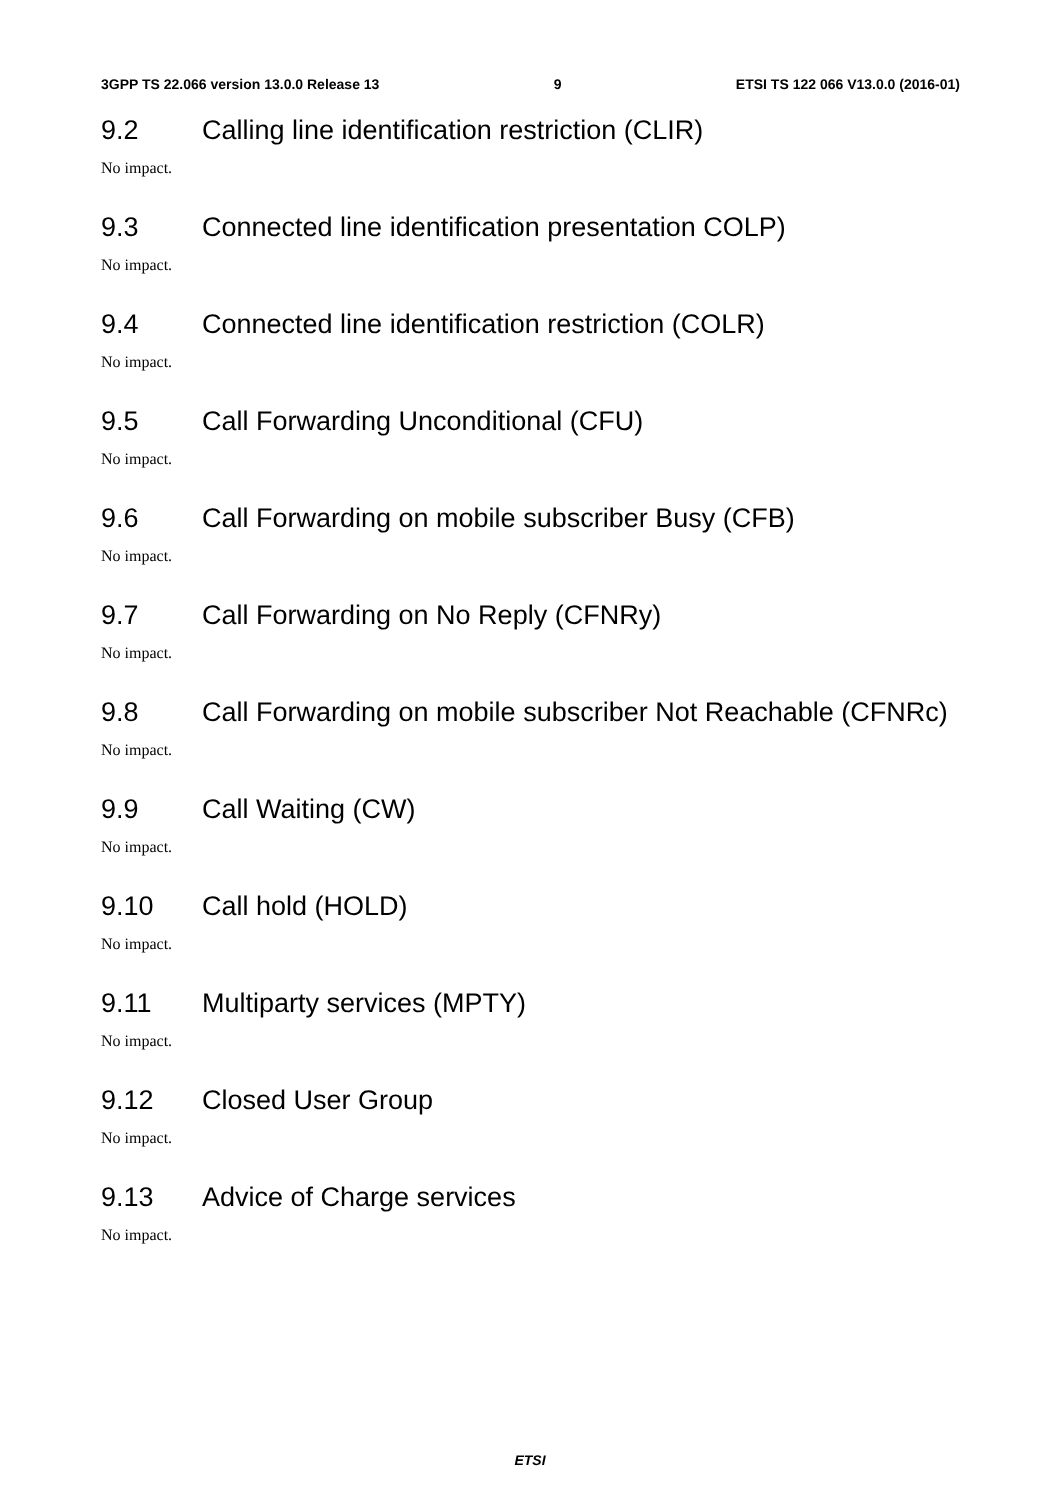3GPP TS 22.066 version 13.0.0 Release 13 9 ETSI TS 122 066 V13.0.0 (2016-01)
9.2 Calling line identification restriction (CLIR)
No impact.
9.3 Connected line identification presentation COLP)
No impact.
9.4 Connected line identification restriction (COLR)
No impact.
9.5 Call Forwarding Unconditional (CFU)
No impact.
9.6 Call Forwarding on mobile subscriber Busy (CFB)
No impact.
9.7 Call Forwarding on No Reply (CFNRy)
No impact.
9.8 Call Forwarding on mobile subscriber Not Reachable (CFNRc)
No impact.
9.9 Call Waiting (CW)
No impact.
9.10 Call hold (HOLD)
No impact.
9.11 Multiparty services (MPTY)
No impact.
9.12 Closed User Group
No impact.
9.13 Advice of Charge services
No impact.
ETSI